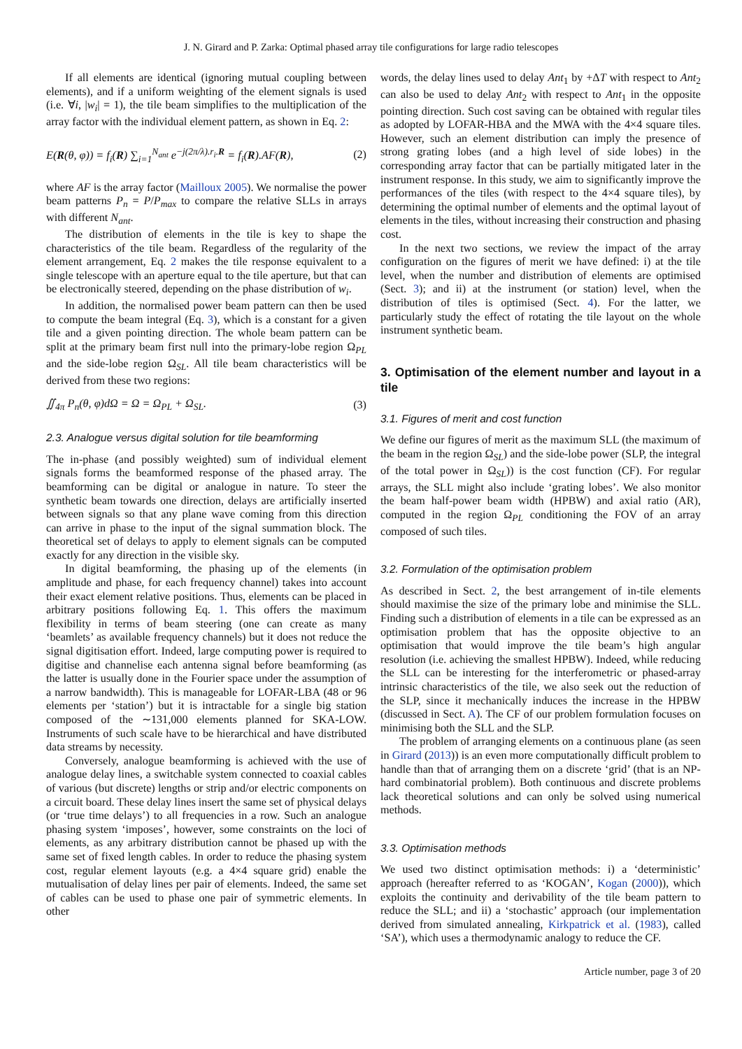J. N. Girard and P. Zarka: Optimal phased array tile configurations for large radio telescopes
If all elements are identical (ignoring mutual coupling between elements), and if a uniform weighting of the element signals is used (i.e. ∀i, |w<sub>i</sub>| = 1), the tile beam simplifies to the multiplication of the array factor with the individual element pattern, as shown in Eq. 2:
E(R(θ, φ)) = f<sub>i</sub>(R) ∑<sub>i=1</sub><sup>N<sub>ant</sub></sup> e<sup>−j(2π/λ).r<sub>i</sub>.R</sup> = f<sub>i</sub>(R).AF(R), (2)
where AF is the array factor (Mailloux 2005). We normalise the power beam patterns P<sub>n</sub> = P/P<sub>max</sub> to compare the relative SLLs in arrays with different N<sub>ant</sub>.
The distribution of elements in the tile is key to shape the characteristics of the tile beam. Regardless of the regularity of the element arrangement, Eq. 2 makes the tile response equivalent to a single telescope with an aperture equal to the tile aperture, but that can be electronically steered, depending on the phase distribution of w<sub>i</sub>.
In addition, the normalised power beam pattern can then be used to compute the beam integral (Eq. 3), which is a constant for a given tile and a given pointing direction. The whole beam pattern can be split at the primary beam first null into the primary-lobe region Ω<sub>PL</sub> and the side-lobe region Ω<sub>SL</sub>. All tile beam characteristics will be derived from these two regions:
∬<sub>4π</sub> P<sub>n</sub>(θ, φ)dΩ = Ω = Ω<sub>PL</sub> + Ω<sub>SL</sub>. (3)
2.3. Analogue versus digital solution for tile beamforming
The in-phase (and possibly weighted) sum of individual element signals forms the beamformed response of the phased array. The beamforming can be digital or analogue in nature. To steer the synthetic beam towards one direction, delays are artificially inserted between signals so that any plane wave coming from this direction can arrive in phase to the input of the signal summation block. The theoretical set of delays to apply to element signals can be computed exactly for any direction in the visible sky.
In digital beamforming, the phasing up of the elements (in amplitude and phase, for each frequency channel) takes into account their exact element relative positions. Thus, elements can be placed in arbitrary positions following Eq. 1. This offers the maximum flexibility in terms of beam steering (one can create as many ‘beamlets’ as available frequency channels) but it does not reduce the signal digitisation effort. Indeed, large computing power is required to digitise and channelise each antenna signal before beamforming (as the latter is usually done in the Fourier space under the assumption of a narrow bandwidth). This is manageable for LOFAR-LBA (48 or 96 elements per ‘station’) but it is intractable for a single big station composed of the ∼131,000 elements planned for SKA-LOW. Instruments of such scale have to be hierarchical and have distributed data streams by necessity.
Conversely, analogue beamforming is achieved with the use of analogue delay lines, a switchable system connected to coaxial cables of various (but discrete) lengths or strip and/or electric components on a circuit board. These delay lines insert the same set of physical delays (or ‘true time delays’) to all frequencies in a row. Such an analogue phasing system ‘imposes’, however, some constraints on the loci of elements, as any arbitrary distribution cannot be phased up with the same set of fixed length cables. In order to reduce the phasing system cost, regular element layouts (e.g. a 4×4 square grid) enable the mutualisation of delay lines per pair of elements. Indeed, the same set of cables can be used to phase one pair of symmetric elements. In other
words, the delay lines used to delay Ant<sub>1</sub> by +ΔT with respect to Ant<sub>2</sub> can also be used to delay Ant<sub>2</sub> with respect to Ant<sub>1</sub> in the opposite pointing direction. Such cost saving can be obtained with regular tiles as adopted by LOFAR-HBA and the MWA with the 4×4 square tiles. However, such an element distribution can imply the presence of strong grating lobes (and a high level of side lobes) in the corresponding array factor that can be partially mitigated later in the instrument response. In this study, we aim to significantly improve the performances of the tiles (with respect to the 4×4 square tiles), by determining the optimal number of elements and the optimal layout of elements in the tiles, without increasing their construction and phasing cost.
In the next two sections, we review the impact of the array configuration on the figures of merit we have defined: i) at the tile level, when the number and distribution of elements are optimised (Sect. 3); and ii) at the instrument (or station) level, when the distribution of tiles is optimised (Sect. 4). For the latter, we particularly study the effect of rotating the tile layout on the whole instrument synthetic beam.
3. Optimisation of the element number and layout in a tile
3.1. Figures of merit and cost function
We define our figures of merit as the maximum SLL (the maximum of the beam in the region Ω<sub>SL</sub>) and the side-lobe power (SLP, the integral of the total power in Ω<sub>SL</sub>)) is the cost function (CF). For regular arrays, the SLL might also include ‘grating lobes’. We also monitor the beam half-power beam width (HPBW) and axial ratio (AR), computed in the region Ω<sub>PL</sub> conditioning the FOV of an array composed of such tiles.
3.2. Formulation of the optimisation problem
As described in Sect. 2, the best arrangement of in-tile elements should maximise the size of the primary lobe and minimise the SLL. Finding such a distribution of elements in a tile can be expressed as an optimisation problem that has the opposite objective to an optimisation that would improve the tile beam’s high angular resolution (i.e. achieving the smallest HPBW). Indeed, while reducing the SLL can be interesting for the interferometric or phased-array intrinsic characteristics of the tile, we also seek out the reduction of the SLP, since it mechanically induces the increase in the HPBW (discussed in Sect. A). The CF of our problem formulation focuses on minimising both the SLL and the SLP.
The problem of arranging elements on a continuous plane (as seen in Girard (2013)) is an even more computationally difficult problem to handle than that of arranging them on a discrete ‘grid’ (that is an NP-hard combinatorial problem). Both continuous and discrete problems lack theoretical solutions and can only be solved using numerical methods.
3.3. Optimisation methods
We used two distinct optimisation methods: i) a ‘deterministic’ approach (hereafter referred to as ‘KOGAN’, Kogan (2000)), which exploits the continuity and derivability of the tile beam pattern to reduce the SLL; and ii) a ‘stochastic’ approach (our implementation derived from simulated annealing, Kirkpatrick et al. (1983), called ‘SA’), which uses a thermodynamic analogy to reduce the CF.
Article number, page 3 of 20